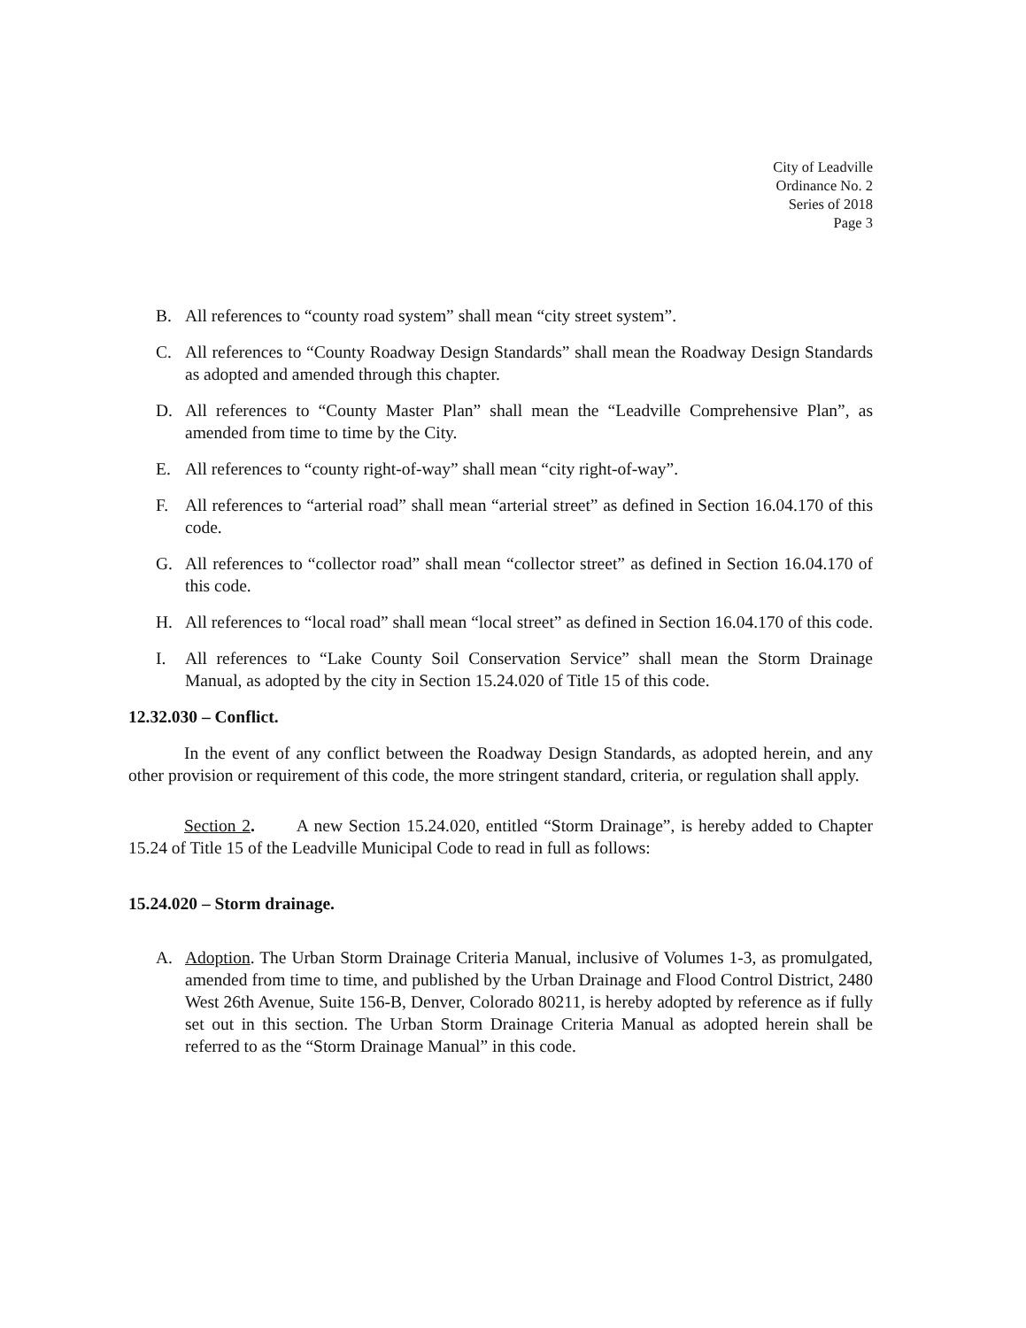City of Leadville
Ordinance No. 2
Series of 2018
Page 3
B. All references to “county road system” shall mean “city street system”.
C. All references to “County Roadway Design Standards” shall mean the Roadway Design Standards as adopted and amended through this chapter.
D. All references to “County Master Plan” shall mean the “Leadville Comprehensive Plan”, as amended from time to time by the City.
E. All references to “county right-of-way” shall mean “city right-of-way”.
F. All references to “arterial road” shall mean “arterial street” as defined in Section 16.04.170 of this code.
G. All references to “collector road” shall mean “collector street” as defined in Section 16.04.170 of this code.
H. All references to “local road” shall mean “local street” as defined in Section 16.04.170 of this code.
I. All references to “Lake County Soil Conservation Service” shall mean the Storm Drainage Manual, as adopted by the city in Section 15.24.020 of Title 15 of this code.
12.32.030 – Conflict.
In the event of any conflict between the Roadway Design Standards, as adopted herein, and any other provision or requirement of this code, the more stringent standard, criteria, or regulation shall apply.
Section 2. A new Section 15.24.020, entitled “Storm Drainage”, is hereby added to Chapter 15.24 of Title 15 of the Leadville Municipal Code to read in full as follows:
15.24.020 – Storm drainage.
A. Adoption. The Urban Storm Drainage Criteria Manual, inclusive of Volumes 1-3, as promulgated, amended from time to time, and published by the Urban Drainage and Flood Control District, 2480 West 26th Avenue, Suite 156-B, Denver, Colorado 80211, is hereby adopted by reference as if fully set out in this section. The Urban Storm Drainage Criteria Manual as adopted herein shall be referred to as the “Storm Drainage Manual” in this code.